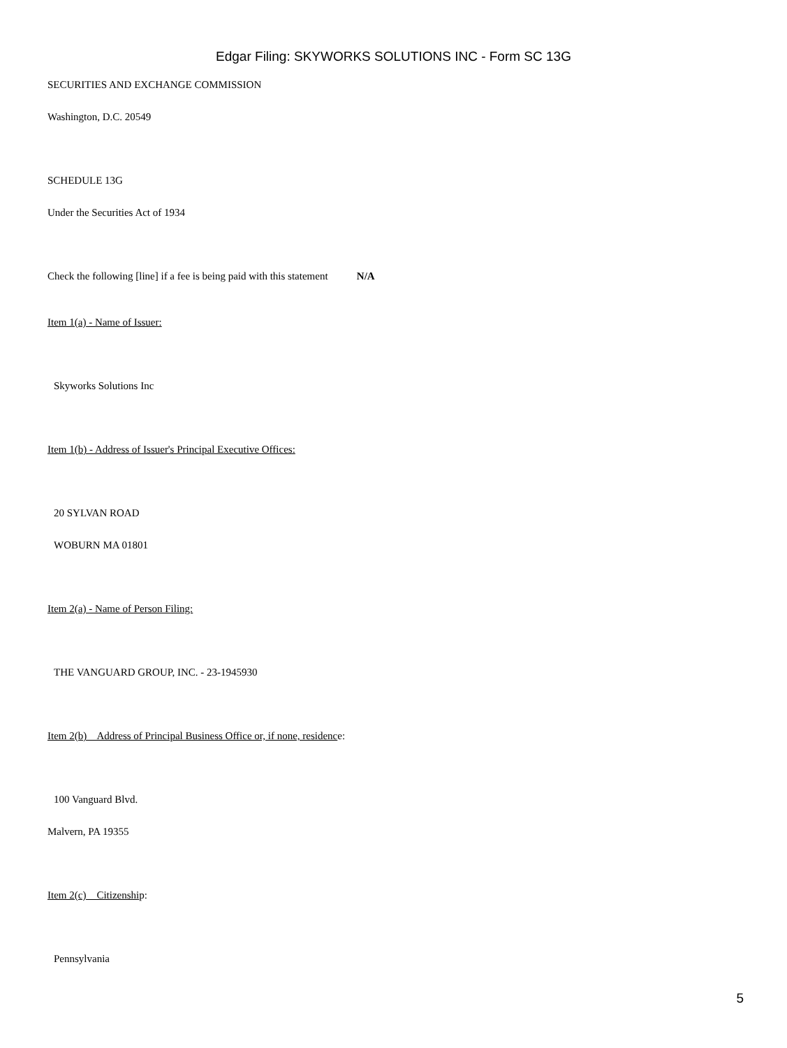Edgar Filing: SKYWORKS SOLUTIONS INC - Form SC 13G
SECURITIES AND EXCHANGE COMMISSION
Washington, D.C. 20549
SCHEDULE 13G
Under the Securities Act of 1934
Check the following [line] if a fee is being paid with this statement N/A
Item 1(a) - Name of Issuer:
Skyworks Solutions Inc
Item 1(b) - Address of Issuer's Principal Executive Offices:
20 SYLVAN ROAD
WOBURN MA 01801
Item 2(a) - Name of Person Filing:
THE VANGUARD GROUP, INC. - 23-1945930
Item 2(b) Address of Principal Business Office or, if none, residence:
100 Vanguard Blvd.
Malvern, PA 19355
Item 2(c) Citizenship:
Pennsylvania
5